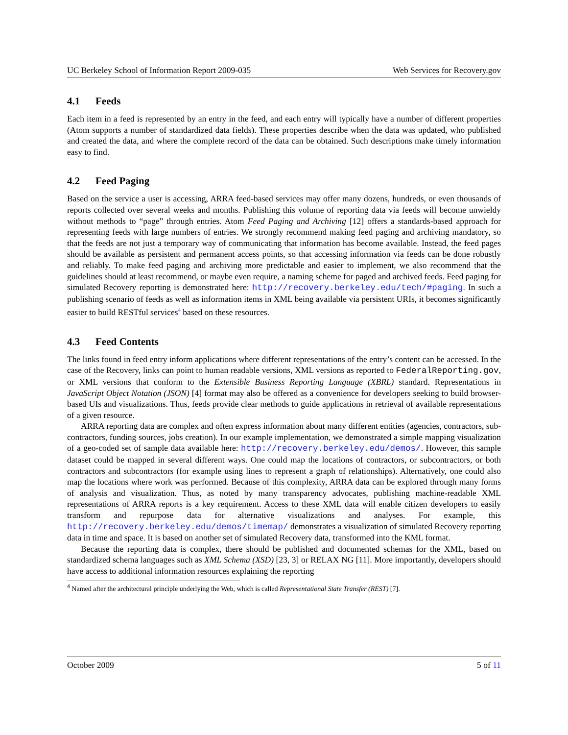UC Berkeley School of Information Report 2009-035 Web Services for Recovery.gov
4.1 Feeds
Each item in a feed is represented by an entry in the feed, and each entry will typically have a number of different properties (Atom supports a number of standardized data fields). These properties describe when the data was updated, who published and created the data, and where the complete record of the data can be obtained. Such descriptions make timely information easy to find.
4.2 Feed Paging
Based on the service a user is accessing, ARRA feed-based services may offer many dozens, hundreds, or even thousands of reports collected over several weeks and months. Publishing this volume of reporting data via feeds will become unwieldy without methods to “page” through entries. Atom Feed Paging and Archiving [12] offers a standards-based approach for representing feeds with large numbers of entries. We strongly recommend making feed paging and archiving mandatory, so that the feeds are not just a temporary way of communicating that information has become available. Instead, the feed pages should be available as persistent and permanent access points, so that accessing information via feeds can be done robustly and reliably. To make feed paging and archiving more predictable and easier to implement, we also recommend that the guidelines should at least recommend, or maybe even require, a naming scheme for paged and archived feeds. Feed paging for simulated Recovery reporting is demonstrated here: http://recovery.berkeley.edu/tech/#paging. In such a publishing scenario of feeds as well as information items in XML being available via persistent URIs, it becomes significantly easier to build RESTful services<sup>4</sup> based on these resources.
4.3 Feed Contents
The links found in feed entry inform applications where different representations of the entry’s content can be accessed. In the case of the Recovery, links can point to human readable versions, XML versions as reported to FederalReporting.gov, or XML versions that conform to the Extensible Business Reporting Language (XBRL) standard. Representations in JavaScript Object Notation (JSON) [4] format may also be offered as a convenience for developers seeking to build browser-based UIs and visualizations. Thus, feeds provide clear methods to guide applications in retrieval of available representations of a given resource.
ARRA reporting data are complex and often express information about many different entities (agencies, contractors, sub-contractors, funding sources, jobs creation). In our example implementation, we demonstrated a simple mapping visualization of a geo-coded set of sample data available here: http://recovery.berkeley.edu/demos/. However, this sample dataset could be mapped in several different ways. One could map the locations of contractors, or subcontractors, or both contractors and subcontractors (for example using lines to represent a graph of relationships). Alternatively, one could also map the locations where work was performed. Because of this complexity, ARRA data can be explored through many forms of analysis and visualization. Thus, as noted by many transparency advocates, publishing machine-readable XML representations of ARRA reports is a key requirement. Access to these XML data will enable citizen developers to easily transform and repurpose data for alternative visualizations and analyses. For example, this http://recovery.berkeley.edu/demos/timemap/ demonstrates a visualization of simulated Recovery reporting data in time and space. It is based on another set of simulated Recovery data, transformed into the KML format.
Because the reporting data is complex, there should be published and documented schemas for the XML, based on standardized schema languages such as XML Schema (XSD) [23, 3] or RELAX NG [11]. More importantly, developers should have access to additional information resources explaining the reporting
<sup>4</sup> Named after the architectural principle underlying the Web, which is called Representational State Transfer (REST) [7].
October 2009 5 of 11